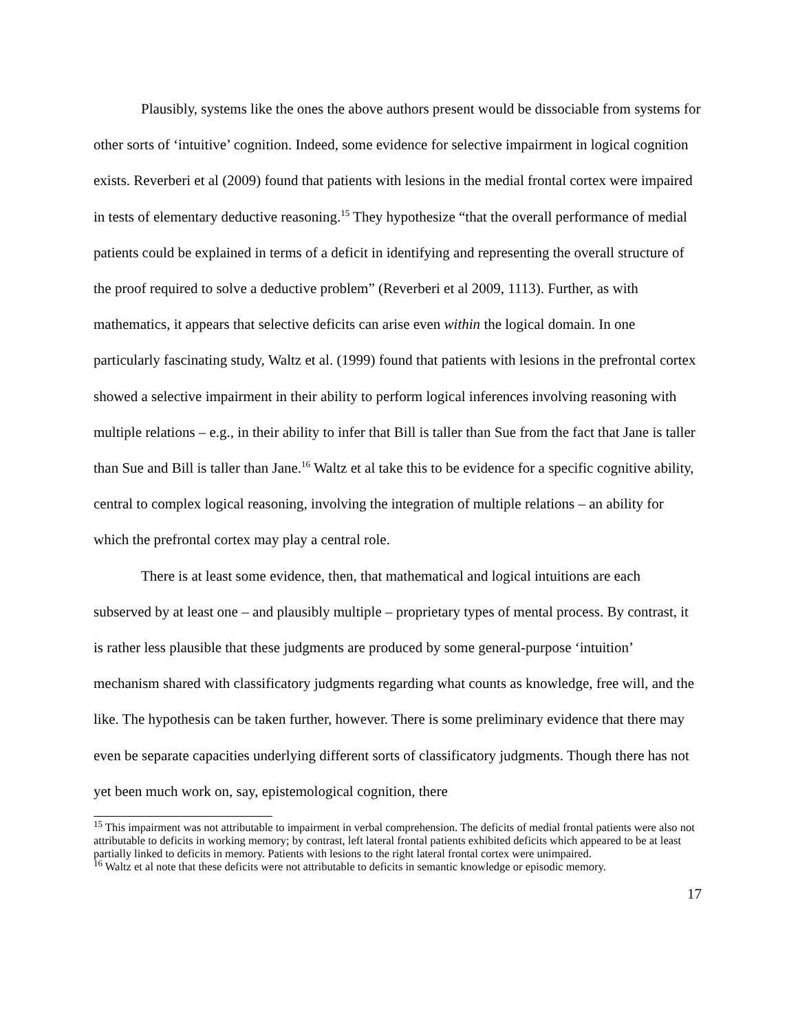Plausibly, systems like the ones the above authors present would be dissociable from systems for other sorts of ‘intuitive’ cognition. Indeed, some evidence for selective impairment in logical cognition exists. Reverberi et al (2009) found that patients with lesions in the medial frontal cortex were impaired in tests of elementary deductive reasoning.<sup>15</sup> They hypothesize “that the overall performance of medial patients could be explained in terms of a deficit in identifying and representing the overall structure of the proof required to solve a deductive problem” (Reverberi et al 2009, 1113). Further, as with mathematics, it appears that selective deficits can arise even within the logical domain. In one particularly fascinating study, Waltz et al. (1999) found that patients with lesions in the prefrontal cortex showed a selective impairment in their ability to perform logical inferences involving reasoning with multiple relations – e.g., in their ability to infer that Bill is taller than Sue from the fact that Jane is taller than Sue and Bill is taller than Jane.<sup>16</sup> Waltz et al take this to be evidence for a specific cognitive ability, central to complex logical reasoning, involving the integration of multiple relations – an ability for which the prefrontal cortex may play a central role.
There is at least some evidence, then, that mathematical and logical intuitions are each subserved by at least one – and plausibly multiple – proprietary types of mental process. By contrast, it is rather less plausible that these judgments are produced by some general-purpose ‘intuition’ mechanism shared with classificatory judgments regarding what counts as knowledge, free will, and the like. The hypothesis can be taken further, however. There is some preliminary evidence that there may even be separate capacities underlying different sorts of classificatory judgments. Though there has not yet been much work on, say, epistemological cognition, there
<sup>15</sup> This impairment was not attributable to impairment in verbal comprehension. The deficits of medial frontal patients were also not attributable to deficits in working memory; by contrast, left lateral frontal patients exhibited deficits which appeared to be at least partially linked to deficits in memory. Patients with lesions to the right lateral frontal cortex were unimpaired.
<sup>16</sup> Waltz et al note that these deficits were not attributable to deficits in semantic knowledge or episodic memory.
17